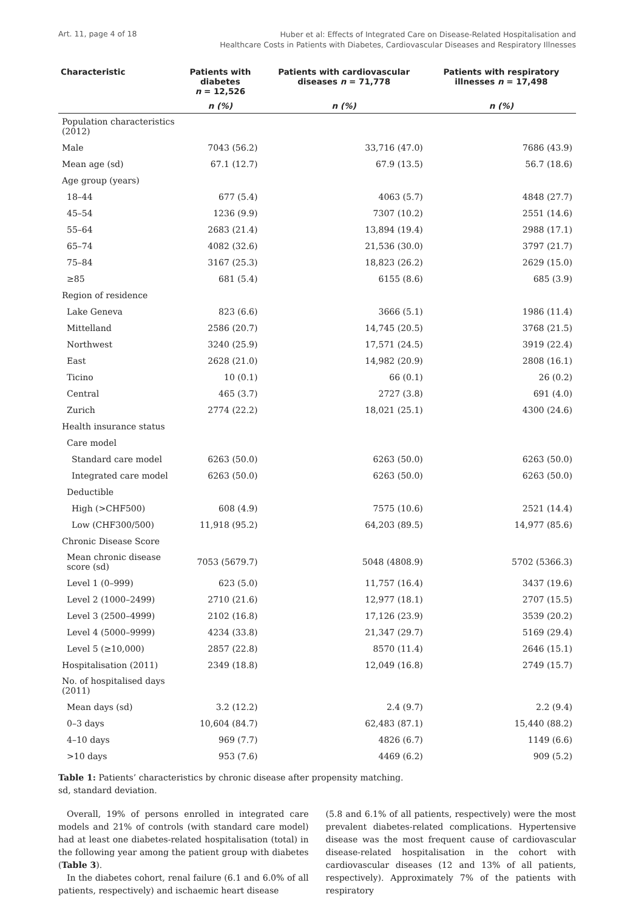Art. 11, page 4 of 18
Huber et al: Effects of Integrated Care on Disease-Related Hospitalisation and
Healthcare Costs in Patients with Diabetes, Cardiovascular Diseases and Respiratory Illnesses
| Characteristic | Patients with diabetes n = 12,526 | Patients with cardiovascular diseases n = 71,778 | Patients with respiratory illnesses n = 17,498 |
| --- | --- | --- | --- |
| | n (%) | n (%) | n (%) |
| Population characteristics (2012) | | | |
| Male | 7043 (56.2) | 33,716 (47.0) | 7686 (43.9) |
| Mean age (sd) | 67.1 (12.7) | 67.9 (13.5) | 56.7 (18.6) |
| Age group (years) | | | |
| 18–44 | 677 (5.4) | 4063 (5.7) | 4848 (27.7) |
| 45–54 | 1236 (9.9) | 7307 (10.2) | 2551 (14.6) |
| 55–64 | 2683 (21.4) | 13,894 (19.4) | 2988 (17.1) |
| 65–74 | 4082 (32.6) | 21,536 (30.0) | 3797 (21.7) |
| 75–84 | 3167 (25.3) | 18,823 (26.2) | 2629 (15.0) |
| ≥85 | 681 (5.4) | 6155 (8.6) | 685 (3.9) |
| Region of residence | | | |
| Lake Geneva | 823 (6.6) | 3666 (5.1) | 1986 (11.4) |
| Mittelland | 2586 (20.7) | 14,745 (20.5) | 3768 (21.5) |
| Northwest | 3240 (25.9) | 17,571 (24.5) | 3919 (22.4) |
| East | 2628 (21.0) | 14,982 (20.9) | 2808 (16.1) |
| Ticino | 10 (0.1) | 66 (0.1) | 26 (0.2) |
| Central | 465 (3.7) | 2727 (3.8) | 691 (4.0) |
| Zurich | 2774 (22.2) | 18,021 (25.1) | 4300 (24.6) |
| Health insurance status | | | |
| Care model | | | |
| Standard care model | 6263 (50.0) | 6263 (50.0) | 6263 (50.0) |
| Integrated care model | 6263 (50.0) | 6263 (50.0) | 6263 (50.0) |
| Deductible | | | |
| High (>CHF500) | 608 (4.9) | 7575 (10.6) | 2521 (14.4) |
| Low (CHF300/500) | 11,918 (95.2) | 64,203 (89.5) | 14,977 (85.6) |
| Chronic Disease Score | | | |
| Mean chronic disease score (sd) | 7053 (5679.7) | 5048 (4808.9) | 5702 (5366.3) |
| Level 1 (0–999) | 623 (5.0) | 11,757 (16.4) | 3437 (19.6) |
| Level 2 (1000–2499) | 2710 (21.6) | 12,977 (18.1) | 2707 (15.5) |
| Level 3 (2500–4999) | 2102 (16.8) | 17,126 (23.9) | 3539 (20.2) |
| Level 4 (5000–9999) | 4234 (33.8) | 21,347 (29.7) | 5169 (29.4) |
| Level 5 (≥10,000) | 2857 (22.8) | 8570 (11.4) | 2646 (15.1) |
| Hospitalisation (2011) | 2349 (18.8) | 12,049 (16.8) | 2749 (15.7) |
| No. of hospitalised days (2011) | | | |
| Mean days (sd) | 3.2 (12.2) | 2.4 (9.7) | 2.2 (9.4) |
| 0–3 days | 10,604 (84.7) | 62,483 (87.1) | 15,440 (88.2) |
| 4–10 days | 969 (7.7) | 4826 (6.7) | 1149 (6.6) |
| >10 days | 953 (7.6) | 4469 (6.2) | 909 (5.2) |
Table 1: Patients’ characteristics by chronic disease after propensity matching.
sd, standard deviation.
Overall, 19% of persons enrolled in integrated care models and 21% of controls (with standard care model) had at least one diabetes-related hospitalisation (total) in the following year among the patient group with diabetes (Table 3).
In the diabetes cohort, renal failure (6.1 and 6.0% of all patients, respectively) and ischaemic heart disease
(5.8 and 6.1% of all patients, respectively) were the most prevalent diabetes-related complications. Hypertensive disease was the most frequent cause of cardiovascular disease-related hospitalisation in the cohort with cardiovascular diseases (12 and 13% of all patients, respectively). Approximately 7% of the patients with respiratory